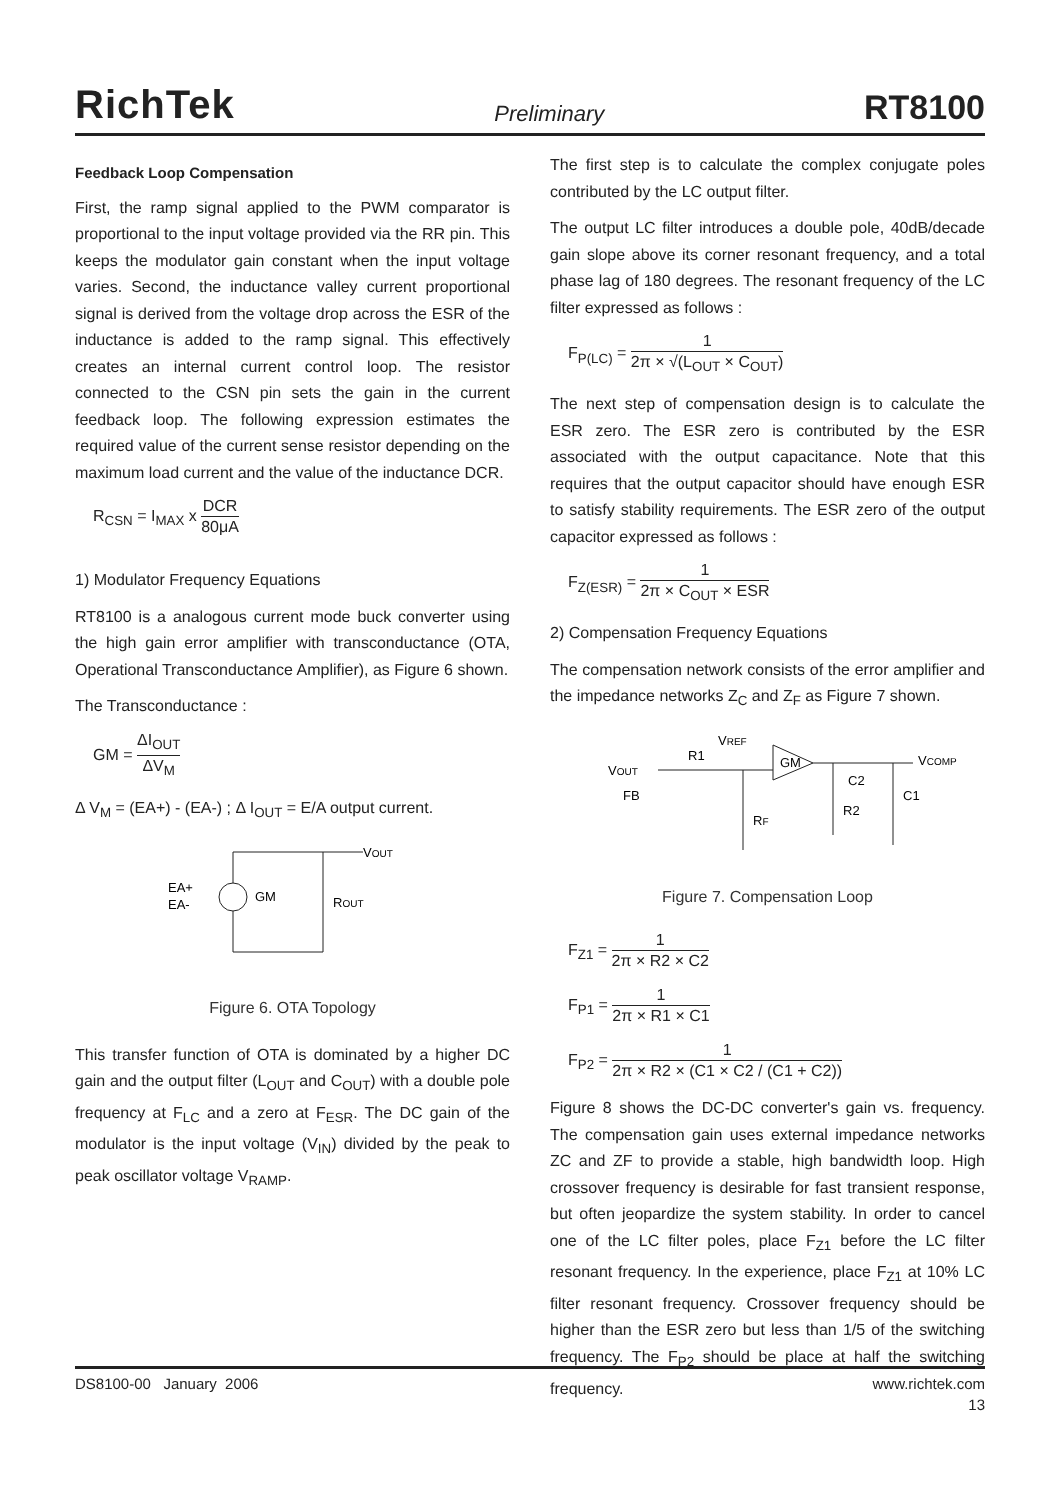RichTek
Preliminary
RT8100
Feedback Loop Compensation
First, the ramp signal applied to the PWM comparator is proportional to the input voltage provided via the RR pin. This keeps the modulator gain constant when the input voltage varies. Second, the inductance valley current proportional signal is derived from the voltage drop across the ESR of the inductance is added to the ramp signal. This effectively creates an internal current control loop. The resistor connected to the CSN pin sets the gain in the current feedback loop. The following expression estimates the required value of the current sense resistor depending on the maximum load current and the value of the inductance DCR.
R<sub>CSN</sub> = I<sub>MAX</sub> x DCR 80μA
1) Modulator Frequency Equations
RT8100 is a analogous current mode buck converter using the high gain error amplifier with transconductance (OTA, Operational Transconductance Amplifier), as Figure 6 shown.
The Transconductance :
GM = ΔI<sub>OUT</sub> ΔV<sub>M</sub>
Δ V<sub>M</sub> = (EA+) - (EA-) ; Δ I<sub>OUT</sub> = E/A output current.
VOUT
EA+
EA-
GM
ROUT
Figure 6. OTA Topology
This transfer function of OTA is dominated by a higher DC gain and the output filter (L<sub>OUT</sub> and C<sub>OUT</sub>) with a double pole frequency at F<sub>LC</sub> and a zero at F<sub>ESR</sub>. The DC gain of the modulator is the input voltage (V<sub>IN</sub>) divided by the peak to peak oscillator voltage V<sub>RAMP</sub>.
The first step is to calculate the complex conjugate poles contributed by the LC output filter.
The output LC filter introduces a double pole, 40dB/decade gain slope above its corner resonant frequency, and a total phase lag of 180 degrees. The resonant frequency of the LC filter expressed as follows :
F<sub>P(LC)</sub> = 1 2π × √(L<sub>OUT</sub> × C<sub>OUT</sub>)
The next step of compensation design is to calculate the ESR zero. The ESR zero is contributed by the ESR associated with the output capacitance. Note that this requires that the output capacitor should have enough ESR to satisfy stability requirements. The ESR zero of the output capacitor expressed as follows :
F<sub>Z(ESR)</sub> = 1 2π × C<sub>OUT</sub> × ESR
2) Compensation Frequency Equations
The compensation network consists of the error amplifier and the impedance networks Z<sub>C</sub> and Z<sub>F</sub> as Figure 7 shown.
VOUT
FB
R1
VREF
GM
VCOMP
C2
R2
C1
RF
Figure 7. Compensation Loop
F<sub>Z1</sub> = 1 2π × R2 × C2
F<sub>P1</sub> = 1 2π × R1 × C1
F<sub>P2</sub> = 1 2π × R2 × (C1 × C2 / (C1 + C2))
Figure 8 shows the DC-DC converter's gain vs. frequency. The compensation gain uses external impedance networks ZC and ZF to provide a stable, high bandwidth loop. High crossover frequency is desirable for fast transient response, but often jeopardize the system stability. In order to cancel one of the LC filter poles, place F<sub>Z1</sub> before the LC filter resonant frequency. In the experience, place F<sub>Z1</sub> at 10% LC filter resonant frequency. Crossover frequency should be higher than the ESR zero but less than 1/5 of the switching frequency. The F<sub>P2</sub> should be place at half the switching frequency.
DS8100-00 January 2006 www.richtek.com
13